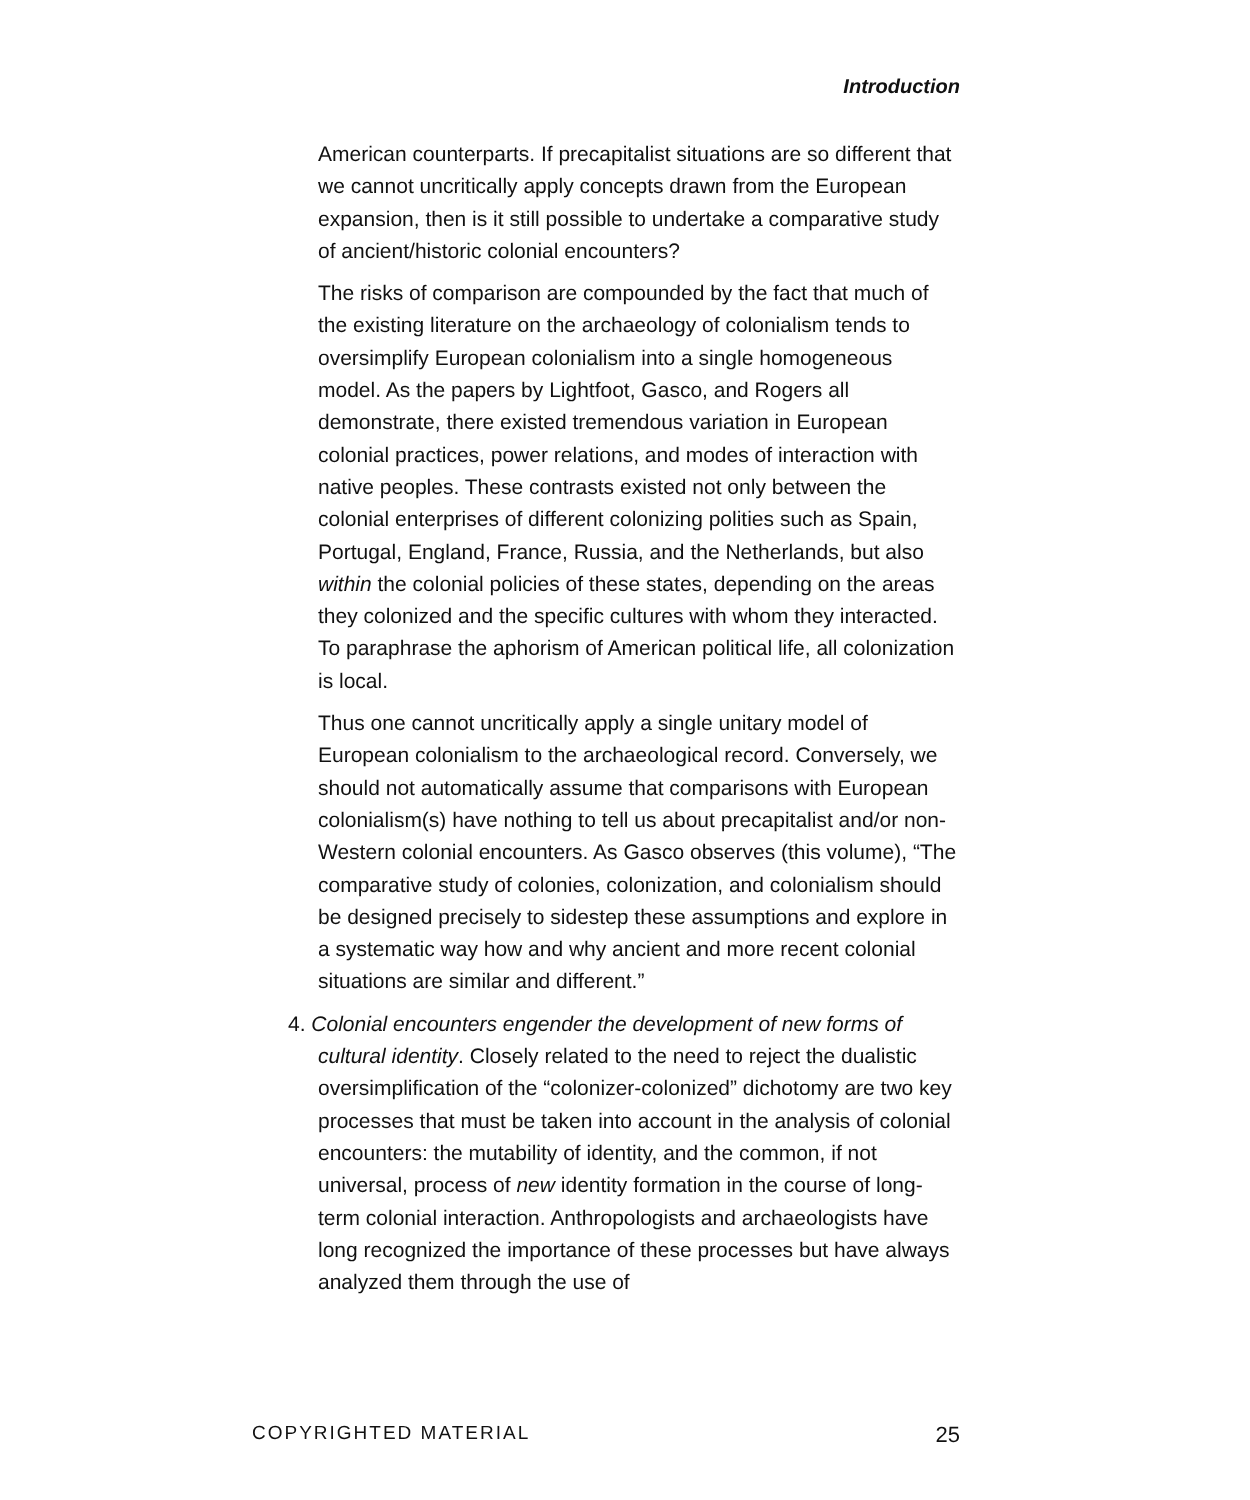Introduction
American counterparts. If precapitalist situations are so different that we cannot uncritically apply concepts drawn from the European expansion, then is it still possible to undertake a comparative study of ancient/historic colonial encounters?
The risks of comparison are compounded by the fact that much of the existing literature on the archaeology of colonialism tends to oversimplify European colonialism into a single homogeneous model. As the papers by Lightfoot, Gasco, and Rogers all demonstrate, there existed tremendous variation in European colonial practices, power relations, and modes of interaction with native peoples. These contrasts existed not only between the colonial enterprises of different colonizing polities such as Spain, Portugal, England, France, Russia, and the Netherlands, but also within the colonial policies of these states, depending on the areas they colonized and the specific cultures with whom they interacted. To paraphrase the aphorism of American political life, all colonization is local.
Thus one cannot uncritically apply a single unitary model of European colonialism to the archaeological record. Conversely, we should not automatically assume that comparisons with European colonialism(s) have nothing to tell us about precapitalist and/or non-Western colonial encounters. As Gasco observes (this volume), “The comparative study of colonies, colonization, and colonialism should be designed precisely to sidestep these assumptions and explore in a systematic way how and why ancient and more recent colonial situations are similar and different.”
4. Colonial encounters engender the development of new forms of cultural identity. Closely related to the need to reject the dualistic oversimplification of the “colonizer-colonized” dichotomy are two key processes that must be taken into account in the analysis of colonial encounters: the mutability of identity, and the common, if not universal, process of new identity formation in the course of long-term colonial interaction. Anthropologists and archaeologists have long recognized the importance of these processes but have always analyzed them through the use of
COPYRIGHTED MATERIAL 25